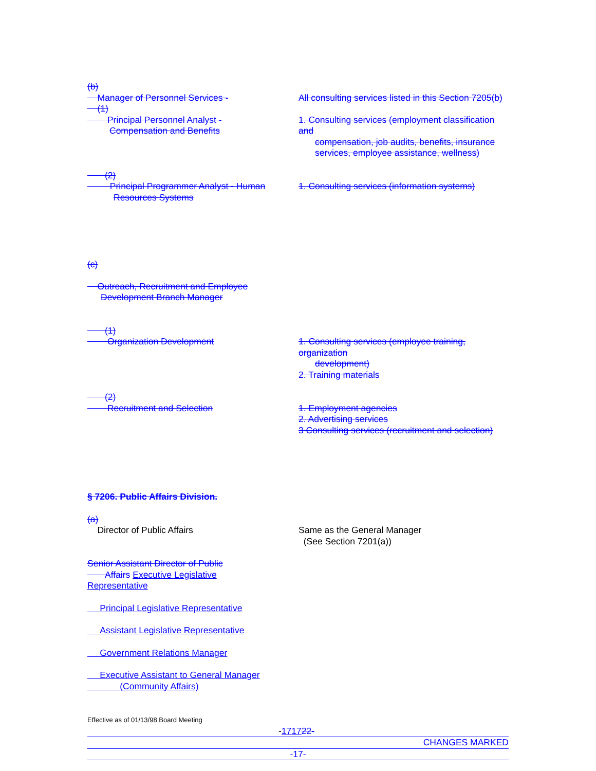(b)
Manager of Personnel Services - All consulting services listed in this Section 7205(b)
(1)
Principal Personnel Analyst -
Compensation and Benefits
1. Consulting services (employment classification and
compensation, job audits, benefits, insurance
services, employee assistance, wellness)
(2)
Principal Programmer Analyst - Human
Resources Systems
1. Consulting services (information systems)
(c)
Outreach, Recruitment and Employee
Development Branch Manager
(1)
Organization Development 1. Consulting services (employee training, organization
development)
2. Training materials
(2)
Recruitment and Selection 1. Employment agencies
2. Advertising services
3 Consulting services (recruitment and selection)
§ 7206. Public Affairs Division.
(a)
Director of Public Affairs Same as the General Manager
(See Section 7201(a))
Senior Assistant Director of Public
Affairs Executive Legislative
Representative
Principal Legislative Representative
Assistant Legislative Representative
Government Relations Manager
Executive Assistant to General Manager
(Community Affairs)
Effective as of 01/13/98 Board Meeting
-171722-
CHANGES MARKED
-17-